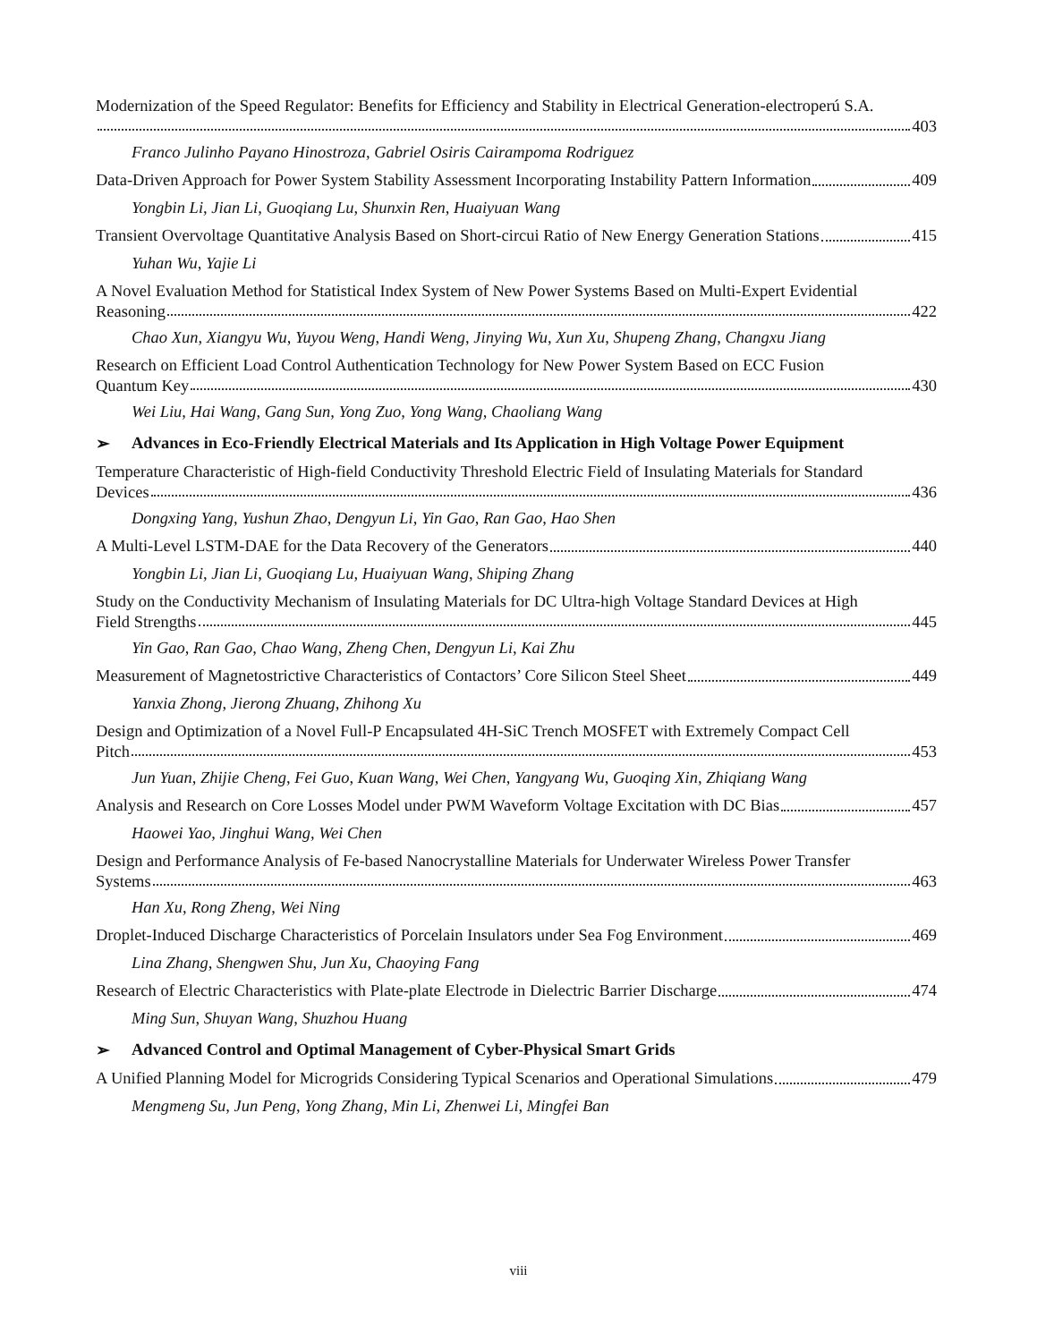Modernization of the Speed Regulator: Benefits for Efficiency and Stability in Electrical Generation-electroperú S.A.
403
Franco Julinho Payano Hinostroza, Gabriel Osiris Cairampoma Rodriguez
Data-Driven Approach for Power System Stability Assessment Incorporating Instability Pattern Information 409
Yongbin Li, Jian Li, Guoqiang Lu, Shunxin Ren, Huaiyuan Wang
Transient Overvoltage Quantitative Analysis Based on Short-circui Ratio of New Energy Generation Stations 415
Yuhan Wu, Yajie Li
A Novel Evaluation Method for Statistical Index System of New Power Systems Based on Multi-Expert Evidential
Reasoning 422
Chao Xun, Xiangyu Wu, Yuyou Weng, Handi Weng, Jinying Wu, Xun Xu, Shupeng Zhang, Changxu Jiang
Research on Efficient Load Control Authentication Technology for New Power System Based on ECC Fusion
Quantum Key 430
Wei Liu, Hai Wang, Gang Sun, Yong Zuo, Yong Wang, Chaoliang Wang
➢ Advances in Eco-Friendly Electrical Materials and Its Application in High Voltage Power Equipment
Temperature Characteristic of High-field Conductivity Threshold Electric Field of Insulating Materials for Standard
Devices 436
Dongxing Yang, Yushun Zhao, Dengyun Li, Yin Gao, Ran Gao, Hao Shen
A Multi-Level LSTM-DAE for the Data Recovery of the Generators 440
Yongbin Li, Jian Li, Guoqiang Lu, Huaiyuan Wang, Shiping Zhang
Study on the Conductivity Mechanism of Insulating Materials for DC Ultra-high Voltage Standard Devices at High
Field Strengths 445
Yin Gao, Ran Gao, Chao Wang, Zheng Chen, Dengyun Li, Kai Zhu
Measurement of Magnetostrictive Characteristics of Contactors’ Core Silicon Steel Sheet 449
Yanxia Zhong, Jierong Zhuang, Zhihong Xu
Design and Optimization of a Novel Full-P Encapsulated 4H-SiC Trench MOSFET with Extremely Compact Cell
Pitch 453
Jun Yuan, Zhijie Cheng, Fei Guo, Kuan Wang, Wei Chen, Yangyang Wu, Guoqing Xin, Zhiqiang Wang
Analysis and Research on Core Losses Model under PWM Waveform Voltage Excitation with DC Bias 457
Haowei Yao, Jinghui Wang, Wei Chen
Design and Performance Analysis of Fe-based Nanocrystalline Materials for Underwater Wireless Power Transfer
Systems 463
Han Xu, Rong Zheng, Wei Ning
Droplet-Induced Discharge Characteristics of Porcelain Insulators under Sea Fog Environment 469
Lina Zhang, Shengwen Shu, Jun Xu, Chaoying Fang
Research of Electric Characteristics with Plate-plate Electrode in Dielectric Barrier Discharge 474
Ming Sun, Shuyan Wang, Shuzhou Huang
➢ Advanced Control and Optimal Management of Cyber-Physical Smart Grids
A Unified Planning Model for Microgrids Considering Typical Scenarios and Operational Simulations 479
Mengmeng Su, Jun Peng, Yong Zhang, Min Li, Zhenwei Li, Mingfei Ban
viii